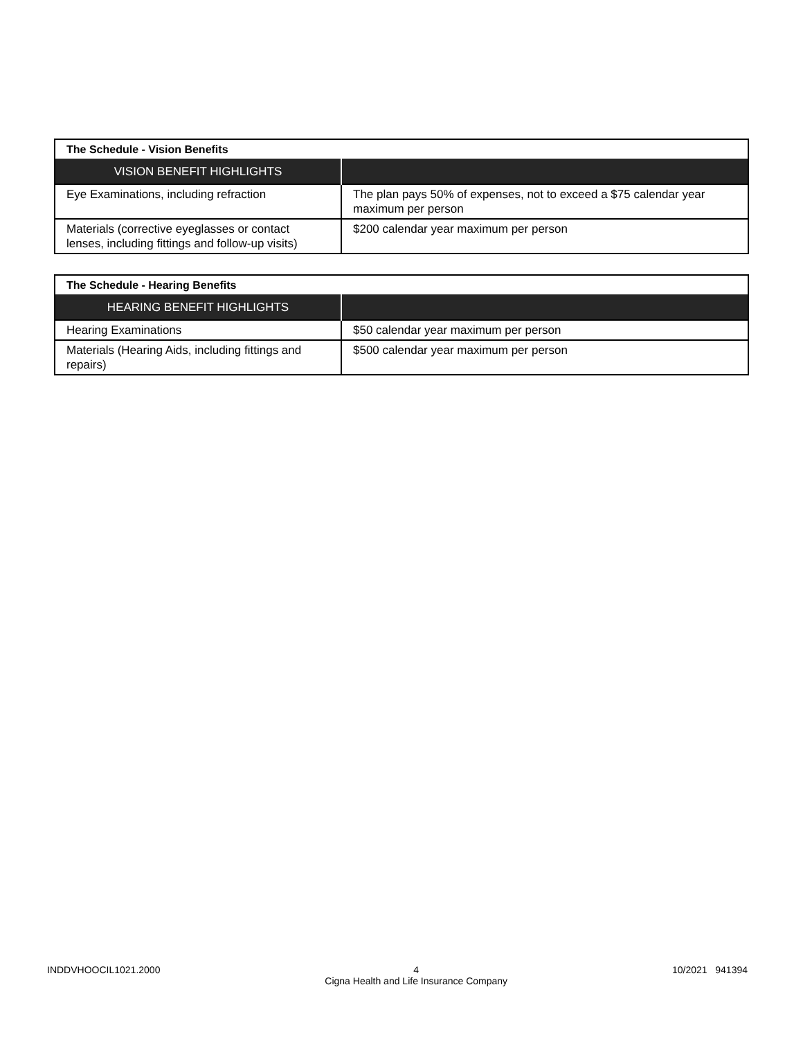| The Schedule - Vision Benefits | |
| --- | --- |
| VISION BENEFIT HIGHLIGHTS | |
| Eye Examinations, including refraction | The plan pays 50% of expenses, not to exceed a $75 calendar year maximum per person |
| Materials (corrective eyeglasses or contact lenses, including fittings and follow-up visits) | $200 calendar year maximum per person |
| The Schedule - Hearing Benefits | |
| --- | --- |
| HEARING BENEFIT HIGHLIGHTS | |
| Hearing Examinations | $50 calendar year maximum per person |
| Materials (Hearing Aids, including fittings and repairs) | $500 calendar year maximum per person |
INDDVHOOCIL1021.2000 4
Cigna Health and Life Insurance Company 10/2021 941394